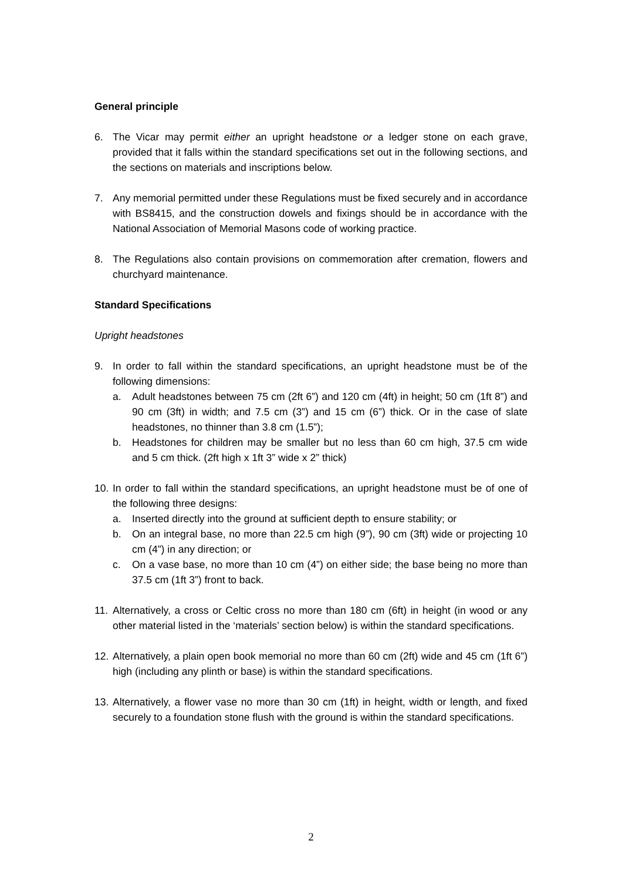General principle
6. The Vicar may permit either an upright headstone or a ledger stone on each grave, provided that it falls within the standard specifications set out in the following sections, and the sections on materials and inscriptions below.
7. Any memorial permitted under these Regulations must be fixed securely and in accordance with BS8415, and the construction dowels and fixings should be in accordance with the National Association of Memorial Masons code of working practice.
8. The Regulations also contain provisions on commemoration after cremation, flowers and churchyard maintenance.
Standard Specifications
Upright headstones
9. In order to fall within the standard specifications, an upright headstone must be of the following dimensions:
a. Adult headstones between 75 cm (2ft 6”) and 120 cm (4ft) in height; 50 cm (1ft 8”) and 90 cm (3ft) in width; and 7.5 cm (3”) and 15 cm (6”) thick. Or in the case of slate headstones, no thinner than 3.8 cm (1.5”);
b. Headstones for children may be smaller but no less than 60 cm high, 37.5 cm wide and 5 cm thick. (2ft high x 1ft 3” wide x 2” thick)
10.
In order to fall within the standard specifications, an upright headstone must be of one of the following three designs:
a. Inserted directly into the ground at sufficient depth to ensure stability; or
b. On an integral base, no more than 22.5 cm high (9”), 90 cm (3ft) wide or projecting 10 cm (4”) in any direction; or
c. On a vase base, no more than 10 cm (4”) on either side; the base being no more than 37.5 cm (1ft 3”) front to back.
11.
Alternatively, a cross or Celtic cross no more than 180 cm (6ft) in height (in wood or any other material listed in the ‘materials’ section below) is within the standard specifications.
12.
Alternatively, a plain open book memorial no more than 60 cm (2ft) wide and 45 cm (1ft 6”) high (including any plinth or base) is within the standard specifications.
13.
Alternatively, a flower vase no more than 30 cm (1ft) in height, width or length, and fixed securely to a foundation stone flush with the ground is within the standard specifications.
2